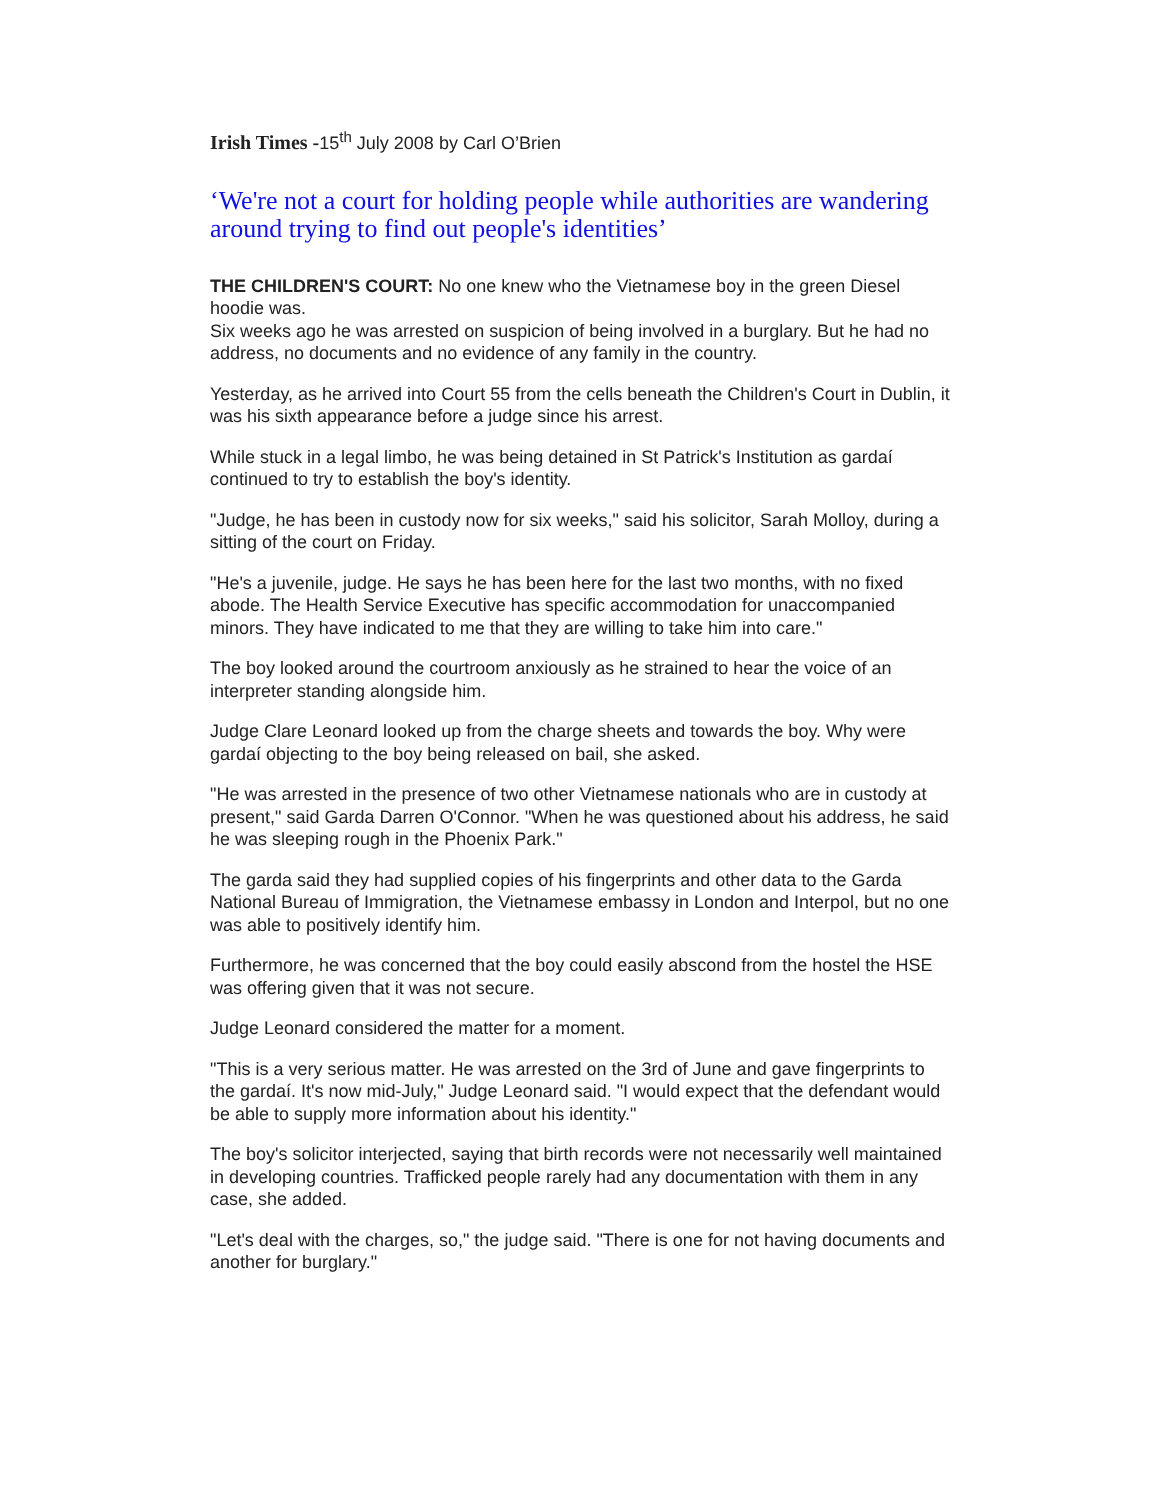Irish Times -15<sup>th</sup> July 2008 by Carl O’Brien
‘We're not a court for holding people while authorities are wandering around trying to find out people's identities’
THE CHILDREN'S COURT: No one knew who the Vietnamese boy in the green Diesel hoodie was.
Six weeks ago he was arrested on suspicion of being involved in a burglary. But he had no address, no documents and no evidence of any family in the country.
Yesterday, as he arrived into Court 55 from the cells beneath the Children's Court in Dublin, it was his sixth appearance before a judge since his arrest.
While stuck in a legal limbo, he was being detained in St Patrick's Institution as gardaí continued to try to establish the boy's identity.
"Judge, he has been in custody now for six weeks," said his solicitor, Sarah Molloy, during a sitting of the court on Friday.
"He's a juvenile, judge. He says he has been here for the last two months, with no fixed abode. The Health Service Executive has specific accommodation for unaccompanied minors. They have indicated to me that they are willing to take him into care."
The boy looked around the courtroom anxiously as he strained to hear the voice of an interpreter standing alongside him.
Judge Clare Leonard looked up from the charge sheets and towards the boy. Why were gardaí objecting to the boy being released on bail, she asked.
"He was arrested in the presence of two other Vietnamese nationals who are in custody at present," said Garda Darren O'Connor. "When he was questioned about his address, he said he was sleeping rough in the Phoenix Park."
The garda said they had supplied copies of his fingerprints and other data to the Garda National Bureau of Immigration, the Vietnamese embassy in London and Interpol, but no one was able to positively identify him.
Furthermore, he was concerned that the boy could easily abscond from the hostel the HSE was offering given that it was not secure.
Judge Leonard considered the matter for a moment.
"This is a very serious matter. He was arrested on the 3rd of June and gave fingerprints to the gardaí. It's now mid-July," Judge Leonard said. "I would expect that the defendant would be able to supply more information about his identity."
The boy's solicitor interjected, saying that birth records were not necessarily well maintained in developing countries. Trafficked people rarely had any documentation with them in any case, she added.
"Let's deal with the charges, so," the judge said. "There is one for not having documents and another for burglary."